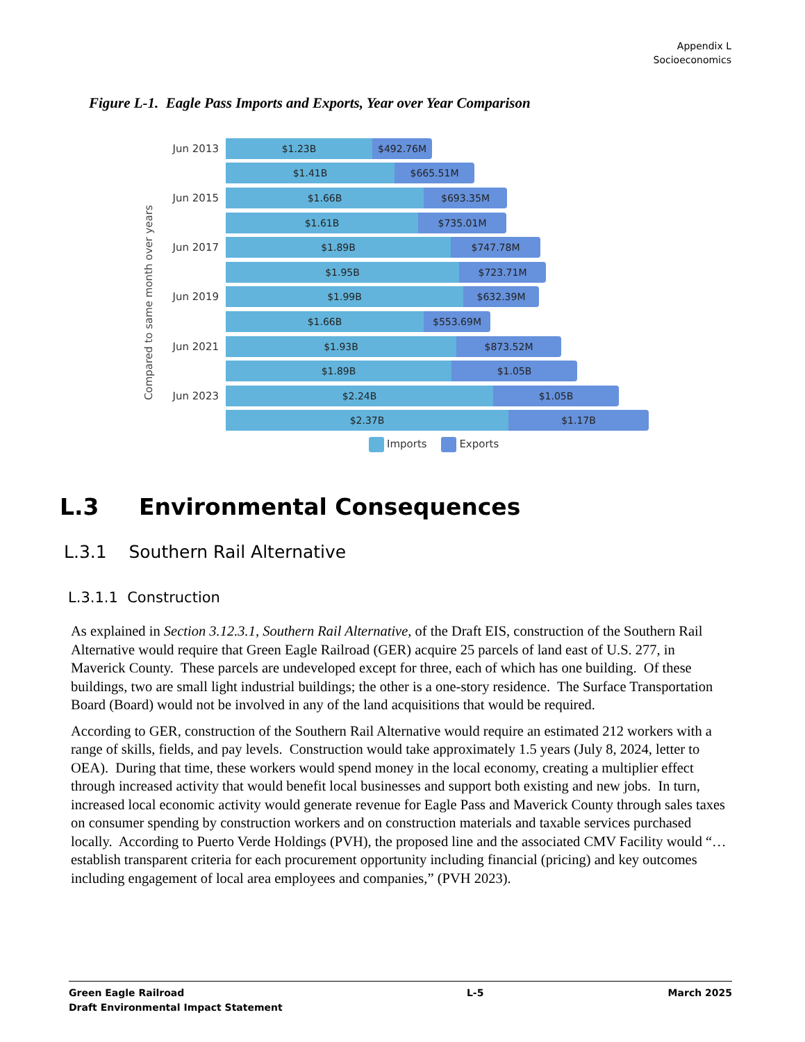Appendix L
Socioeconomics
Figure L-1. Eagle Pass Imports and Exports, Year over Year Comparison
Compared to same month over years
Jun 2013
$1.23B $492.76M
$1.41B $665.51M
Jun 2015
$1.66B $693.35M
$1.61B $735.01M
Jun 2017
$1.89B $747.78M
$1.95B $723.71M
Jun 2019
$1.99B $632.39M
$1.66B $553.69M
Jun 2021
$1.93B $873.52M
$1.89B $1.05B
Jun 2023
$2.24B $1.05B
$2.37B $1.17B
Imports Exports
L.3 Environmental Consequences
L.3.1 Southern Rail Alternative
L.3.1.1 Construction
As explained in Section 3.12.3.1, Southern Rail Alternative, of the Draft EIS, construction of the Southern Rail Alternative would require that Green Eagle Railroad (GER) acquire 25 parcels of land east of U.S. 277, in Maverick County. These parcels are undeveloped except for three, each of which has one building. Of these buildings, two are small light industrial buildings; the other is a one-story residence. The Surface Transportation Board (Board) would not be involved in any of the land acquisitions that would be required.
According to GER, construction of the Southern Rail Alternative would require an estimated 212 workers with a range of skills, fields, and pay levels. Construction would take approximately 1.5 years (July 8, 2024, letter to OEA). During that time, these workers would spend money in the local economy, creating a multiplier effect through increased activity that would benefit local businesses and support both existing and new jobs. In turn, increased local economic activity would generate revenue for Eagle Pass and Maverick County through sales taxes on consumer spending by construction workers and on construction materials and taxable services purchased locally. According to Puerto Verde Holdings (PVH), the proposed line and the associated CMV Facility would “… establish transparent criteria for each procurement opportunity including financial (pricing) and key outcomes including engagement of local area employees and companies,” (PVH 2023).
Green Eagle Railroad
Draft Environmental Impact Statement
L-5 March 2025